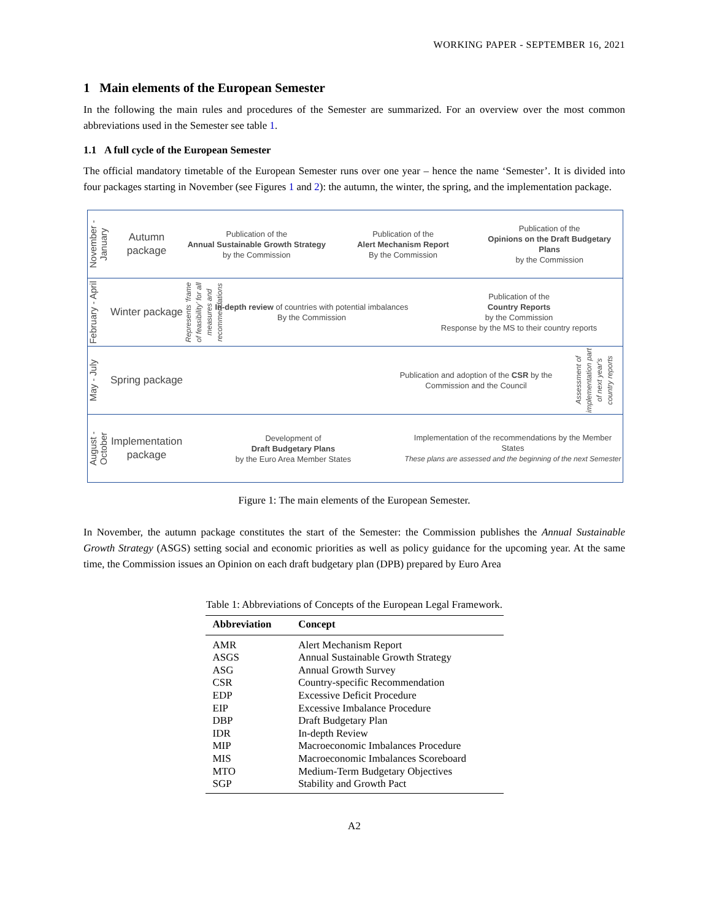WORKING PAPER - SEPTEMBER 16, 2021
1 Main elements of the European Semester
In the following the main rules and procedures of the Semester are summarized. For an overview over the most common abbreviations used in the Semester see table 1.
1.1 A full cycle of the European Semester
The official mandatory timetable of the European Semester runs over one year – hence the name ‘Semester’. It is divided into four packages starting in November (see Figures 1 and 2): the autumn, the winter, the spring, and the implementation package.
November - January
Autumn package
Publication of the
Annual Sustainable Growth Strategy
by the Commission
Publication of the
Alert Mechanism Report
By the Commission
Publication of the
Opinions on the Draft Budgetary Plans
by the Commission
February - April
Winter package
Represents ‘frame of feasibility’ for all measures and recommendations
In-depth review of countries with potential imbalances
By the Commission
Publication of the
Country Reports
by the Commission
Response by the MS to their country reports
May - July
Spring package
Publication and adoption of the CSR by the Commission and the Council
Assessment of implementation part of next year's country reports
August - October
Implementation package
Development of
Draft Budgetary Plans
by the Euro Area Member States
Implementation of the recommendations by the Member States
These plans are assessed and the beginning of the next Semester
Figure 1: The main elements of the European Semester.
In November, the autumn package constitutes the start of the Semester: the Commission publishes the Annual Sustainable Growth Strategy (ASGS) setting social and economic priorities as well as policy guidance for the upcoming year. At the same time, the Commission issues an Opinion on each draft budgetary plan (DPB) prepared by Euro Area
Table 1: Abbreviations of Concepts of the European Legal Framework.
| Abbreviation | Concept |
| --- | --- |
| AMR | Alert Mechanism Report |
| ASGS | Annual Sustainable Growth Strategy |
| ASG | Annual Growth Survey |
| CSR | Country-specific Recommendation |
| EDP | Excessive Deficit Procedure |
| EIP | Excessive Imbalance Procedure |
| DBP | Draft Budgetary Plan |
| IDR | In-depth Review |
| MIP | Macroeconomic Imbalances Procedure |
| MIS | Macroeconomic Imbalances Scoreboard |
| MTO | Medium-Term Budgetary Objectives |
| SGP | Stability and Growth Pact |
A2